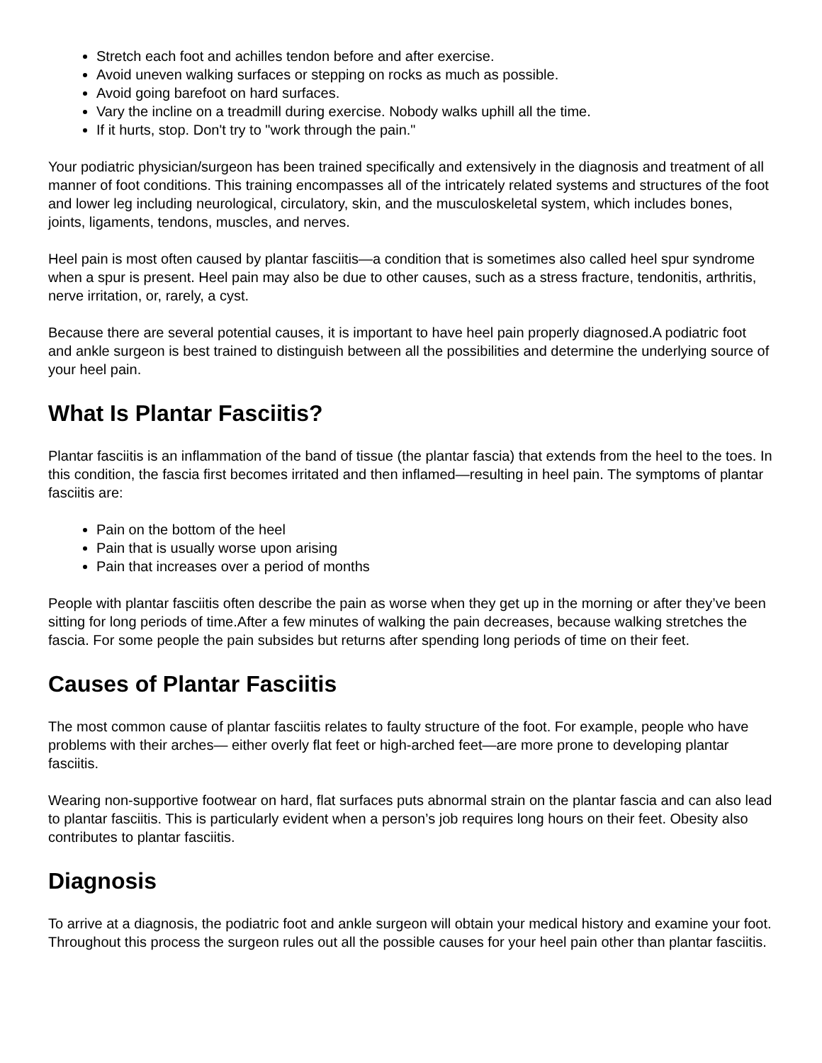Stretch each foot and achilles tendon before and after exercise.
Avoid uneven walking surfaces or stepping on rocks as much as possible.
Avoid going barefoot on hard surfaces.
Vary the incline on a treadmill during exercise. Nobody walks uphill all the time.
If it hurts, stop. Don't try to "work through the pain."
Your podiatric physician/surgeon has been trained specifically and extensively in the diagnosis and treatment of all manner of foot conditions. This training encompasses all of the intricately related systems and structures of the foot and lower leg including neurological, circulatory, skin, and the musculoskeletal system, which includes bones, joints, ligaments, tendons, muscles, and nerves.
Heel pain is most often caused by plantar fasciitis—a condition that is sometimes also called heel spur syndrome when a spur is present. Heel pain may also be due to other causes, such as a stress fracture, tendonitis, arthritis, nerve irritation, or, rarely, a cyst.
Because there are several potential causes, it is important to have heel pain properly diagnosed.A podiatric foot and ankle surgeon is best trained to distinguish between all the possibilities and determine the underlying source of your heel pain.
What Is Plantar Fasciitis?
Plantar fasciitis is an inflammation of the band of tissue (the plantar fascia) that extends from the heel to the toes. In this condition, the fascia first becomes irritated and then inflamed—resulting in heel pain. The symptoms of plantar fasciitis are:
Pain on the bottom of the heel
Pain that is usually worse upon arising
Pain that increases over a period of months
People with plantar fasciitis often describe the pain as worse when they get up in the morning or after they’ve been sitting for long periods of time.After a few minutes of walking the pain decreases, because walking stretches the fascia. For some people the pain subsides but returns after spending long periods of time on their feet.
Causes of Plantar Fasciitis
The most common cause of plantar fasciitis relates to faulty structure of the foot. For example, people who have problems with their arches— either overly flat feet or high-arched feet—are more prone to developing plantar fasciitis.
Wearing non-supportive footwear on hard, flat surfaces puts abnormal strain on the plantar fascia and can also lead to plantar fasciitis. This is particularly evident when a person’s job requires long hours on their feet. Obesity also contributes to plantar fasciitis.
Diagnosis
To arrive at a diagnosis, the podiatric foot and ankle surgeon will obtain your medical history and examine your foot. Throughout this process the surgeon rules out all the possible causes for your heel pain other than plantar fasciitis.